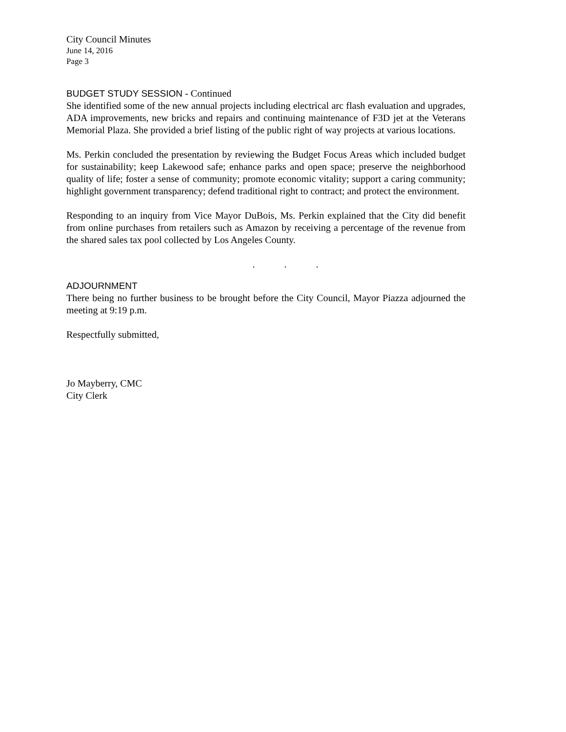City Council Minutes
June 14, 2016
Page 3
BUDGET STUDY SESSION - Continued
She identified some of the new annual projects including electrical arc flash evaluation and upgrades, ADA improvements, new bricks and repairs and continuing maintenance of F3D jet at the Veterans Memorial Plaza. She provided a brief listing of the public right of way projects at various locations.
Ms. Perkin concluded the presentation by reviewing the Budget Focus Areas which included budget for sustainability; keep Lakewood safe; enhance parks and open space; preserve the neighborhood quality of life; foster a sense of community; promote economic vitality; support a caring community; highlight government transparency; defend traditional right to contract; and protect the environment.
Responding to an inquiry from Vice Mayor DuBois, Ms. Perkin explained that the City did benefit from online purchases from retailers such as Amazon by receiving a percentage of the revenue from the shared sales tax pool collected by Los Angeles County.
. . .
ADJOURNMENT
There being no further business to be brought before the City Council, Mayor Piazza adjourned the meeting at 9:19 p.m.
Respectfully submitted,
Jo Mayberry, CMC
City Clerk